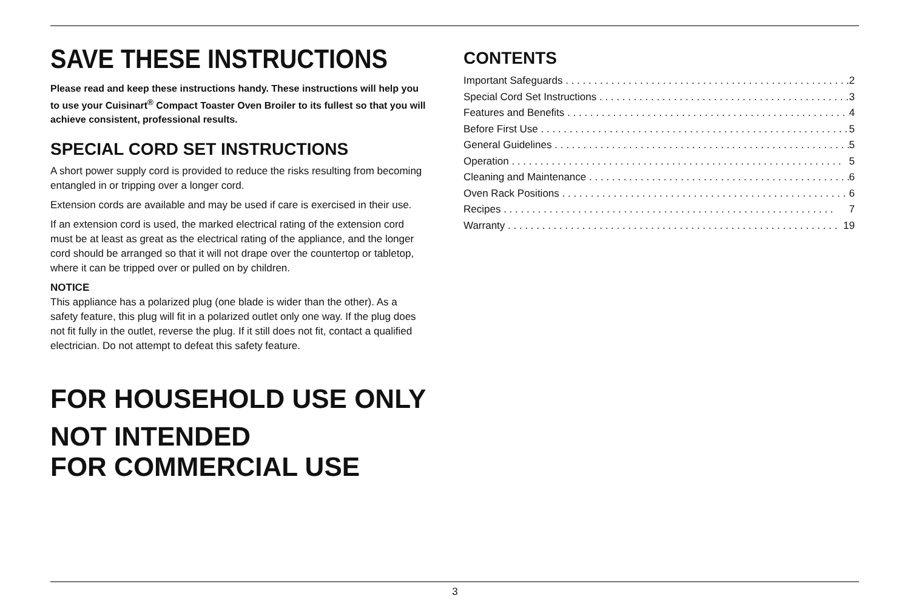SAVE THESE INSTRUCTIONS
Please read and keep these instructions handy. These instructions will help you to use your Cuisinart<sup>®</sup> Compact Toaster Oven Broiler to its fullest so that you will achieve consistent, professional results.
SPECIAL CORD SET INSTRUCTIONS
A short power supply cord is provided to reduce the risks resulting from becoming entangled in or tripping over a longer cord.
Extension cords are available and may be used if care is exercised in their use.
If an extension cord is used, the marked electrical rating of the extension cord must be at least as great as the electrical rating of the appliance, and the longer cord should be arranged so that it will not drape over the countertop or tabletop, where it can be tripped over or pulled on by children.
NOTICE
This appliance has a polarized plug (one blade is wider than the other). As a safety feature, this plug will fit in a polarized outlet only one way. If the plug does not fit fully in the outlet, reverse the plug. If it still does not fit, contact a qualified electrician. Do not attempt to defeat this safety feature.
FOR HOUSEHOLD USE ONLY
NOT INTENDED
FOR COMMERCIAL USE
CONTENTS
Important Safeguards 2
Special Cord Set Instructions 3
Features and Benefits 4
Before First Use 5
General Guidelines 5
Operation 5
Cleaning and Maintenance 6
Oven Rack Positions 6
Recipes 7
Warranty 19
3